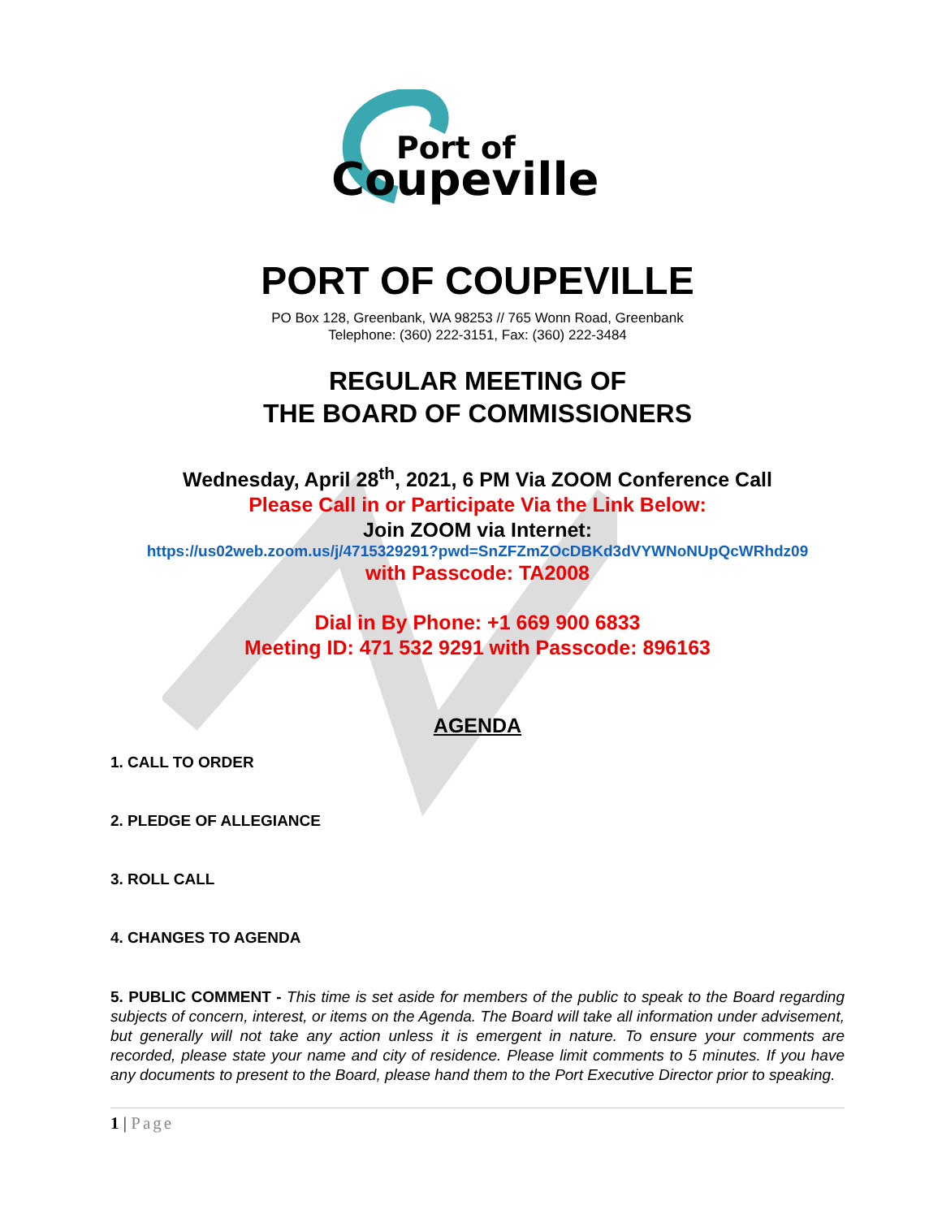Port of
Coupeville
PORT OF COUPEVILLE
PO Box 128, Greenbank, WA 98253 // 765 Wonn Road, Greenbank
Telephone: (360) 222-3151, Fax: (360) 222-3484
REGULAR MEETING OF
THE BOARD OF COMMISSIONERS
Wednesday, April 28<sup>th</sup>, 2021, 6 PM Via ZOOM Conference Call
Please Call in or Participate Via the Link Below:
Join ZOOM via Internet:
https://us02web.zoom.us/j/4715329291?pwd=SnZFZmZOcDBKd3dVYWNoNUpQcWRhdz09
with Passcode: TA2008
Dial in By Phone: +1 669 900 6833
Meeting ID: 471 532 9291 with Passcode: 896163
AGENDA
1. CALL TO ORDER
2. PLEDGE OF ALLEGIANCE
3. ROLL CALL
4. CHANGES TO AGENDA
5. PUBLIC COMMENT - This time is set aside for members of the public to speak to the Board regarding subjects of concern, interest, or items on the Agenda. The Board will take all information under advisement, but generally will not take any action unless it is emergent in nature. To ensure your comments are recorded, please state your name and city of residence. Please limit comments to 5 minutes. If you have any documents to present to the Board, please hand them to the Port Executive Director prior to speaking.
1 | Page